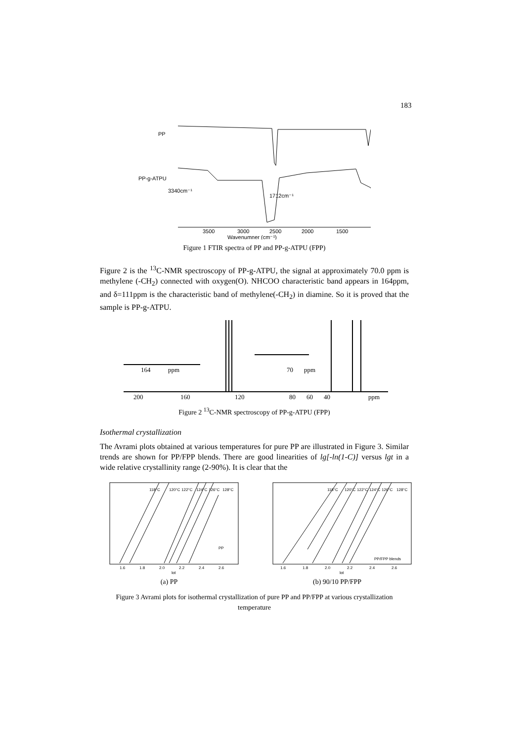183
PP
PP-g-ATPU
3340cm⁻¹
1712cm⁻¹
3500
3000
2500
2000
1500
Wavenumner (cm⁻¹)
Figure 1 FTIR spectra of PP and PP-g-ATPU (FPP)
Figure 2 is the <sup>13</sup>C-NMR spectroscopy of PP-g-ATPU, the signal at approximately 70.0 ppm is methylene (-CH<sub>2</sub>) connected with oxygen(O). NHCOO characteristic band appears in 164ppm, and δ=111ppm is the characteristic band of methylene(-CH<sub>2</sub>) in diamine. So it is proved that the sample is PP-g-ATPU.
164
ppm
70
ppm
200
160
120
80
60
40
ppm
Figure 2 <sup>13</sup>C-NMR spectroscopy of PP-g-ATPU (FPP)
Isothermal crystallization
The Avrami plots obtained at various temperatures for pure PP are illustrated in Figure 3. Similar trends are shown for PP/FPP blends. There are good linearities of lg[-ln(1-C)] versus lgt in a wide relative crystallinity range (2-90%). It is clear that the
118°C
120°C
122°C
124°C
126°C
128°C
PP
1.6
1.8
2.0
2.2
2.4
2.6
lgt
(a) PP
118°C
120°C
122°C
124°C
126°C
128°C
PP/FPP blends
1.6
1.8
2.0
2.2
2.4
2.6
lgt
(b) 90/10 PP/FPP
Figure 3 Avrami plots for isothermal crystallization of pure PP and PP/FPP at various crystallization temperature